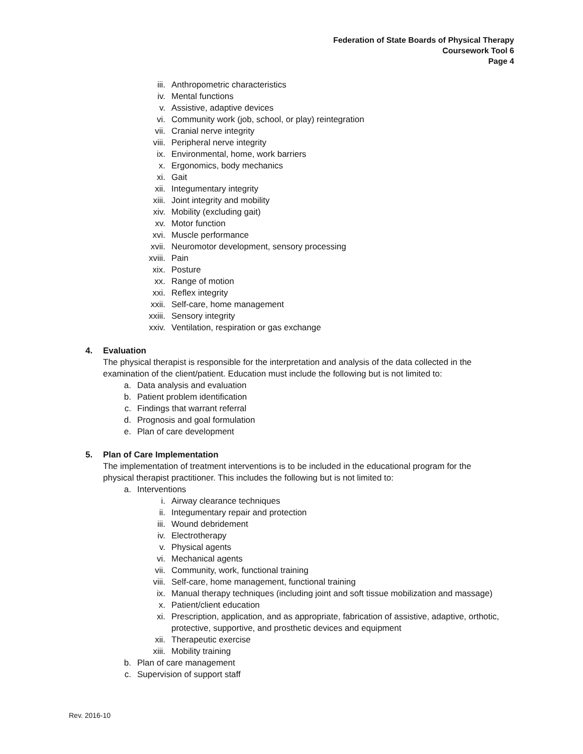Federation of State Boards of Physical Therapy
Coursework Tool 6
Page 4
iii. Anthropometric characteristics
iv. Mental functions
v. Assistive, adaptive devices
vi. Community work (job, school, or play) reintegration
vii. Cranial nerve integrity
viii. Peripheral nerve integrity
ix. Environmental, home, work barriers
x. Ergonomics, body mechanics
xi. Gait
xii. Integumentary integrity
xiii. Joint integrity and mobility
xiv. Mobility (excluding gait)
xv. Motor function
xvi. Muscle performance
xvii. Neuromotor development, sensory processing
xviii. Pain
xix. Posture
xx. Range of motion
xxi. Reflex integrity
xxii. Self-care, home management
xxiii. Sensory integrity
xxiv. Ventilation, respiration or gas exchange
4. Evaluation
The physical therapist is responsible for the interpretation and analysis of the data collected in the examination of the client/patient. Education must include the following but is not limited to:
a. Data analysis and evaluation
b. Patient problem identification
c. Findings that warrant referral
d. Prognosis and goal formulation
e. Plan of care development
5. Plan of Care Implementation
The implementation of treatment interventions is to be included in the educational program for the physical therapist practitioner. This includes the following but is not limited to:
a. Interventions
i. Airway clearance techniques
ii. Integumentary repair and protection
iii. Wound debridement
iv. Electrotherapy
v. Physical agents
vi. Mechanical agents
vii. Community, work, functional training
viii. Self-care, home management, functional training
ix. Manual therapy techniques (including joint and soft tissue mobilization and massage)
x. Patient/client education
xi. Prescription, application, and as appropriate, fabrication of assistive, adaptive, orthotic, protective, supportive, and prosthetic devices and equipment
xii. Therapeutic exercise
xiii. Mobility training
b. Plan of care management
c. Supervision of support staff
Rev. 2016-10